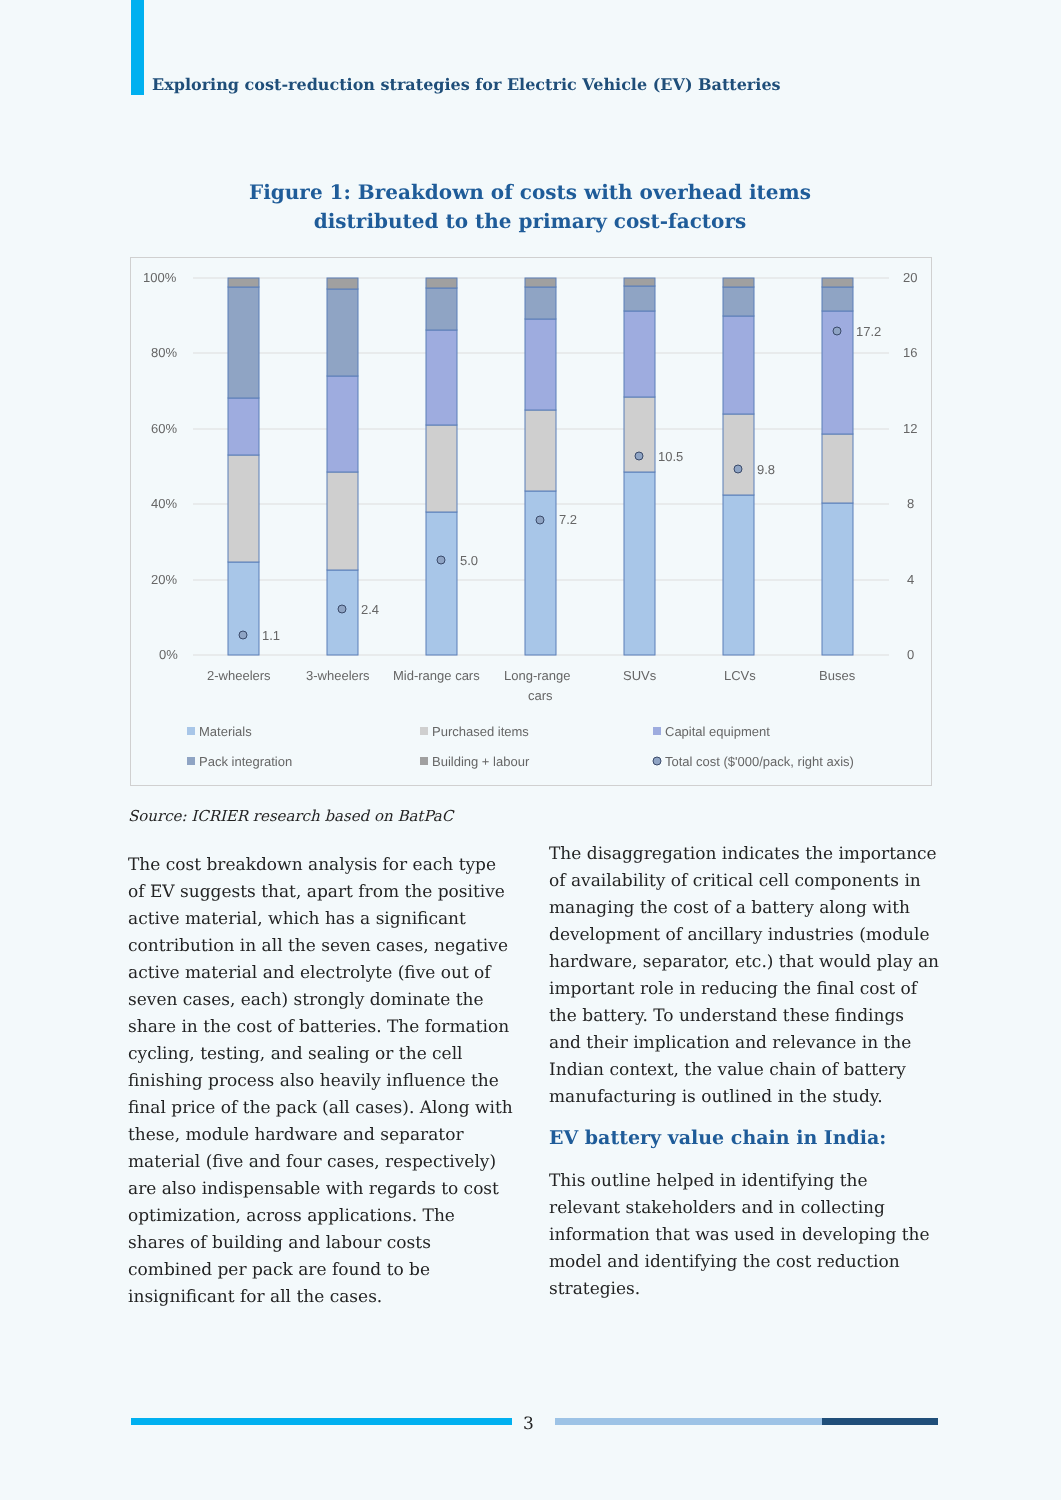Exploring cost-reduction strategies for Electric Vehicle (EV) Batteries
Figure 1: Breakdown of costs with overhead items
distributed to the primary cost-factors
100%
80%
60%
40%
20%
0%
20
16
12
8
4
0
1.1
2.4
5.0
7.2
10.5
9.8
17.2
2-wheelers
3-wheelers
Mid-range cars
Long-range
cars
SUVs
LCVs
Buses
Materials
Purchased items
Capital equipment
Pack integration
Building + labour
Total cost ($'000/pack, right axis)
Source: ICRIER research based on BatPaC
The cost breakdown analysis for each type of EV suggests that, apart from the positive active material, which has a significant contribution in all the seven cases, negative active material and electrolyte (five out of seven cases, each) strongly dominate the share in the cost of batteries. The formation cycling, testing, and sealing or the cell finishing process also heavily influence the final price of the pack (all cases). Along with these, module hardware and separator material (five and four cases, respectively) are also indispensable with regards to cost optimization, across applications. The shares of building and labour costs combined per pack are found to be insignificant for all the cases.
The disaggregation indicates the importance of availability of critical cell components in managing the cost of a battery along with development of ancillary industries (module hardware, separator, etc.) that would play an important role in reducing the final cost of the battery. To understand these findings and their implication and relevance in the Indian context, the value chain of battery manufacturing is outlined in the study.
EV battery value chain in India:
This outline helped in identifying the relevant stakeholders and in collecting information that was used in developing the model and identifying the cost reduction strategies.
3